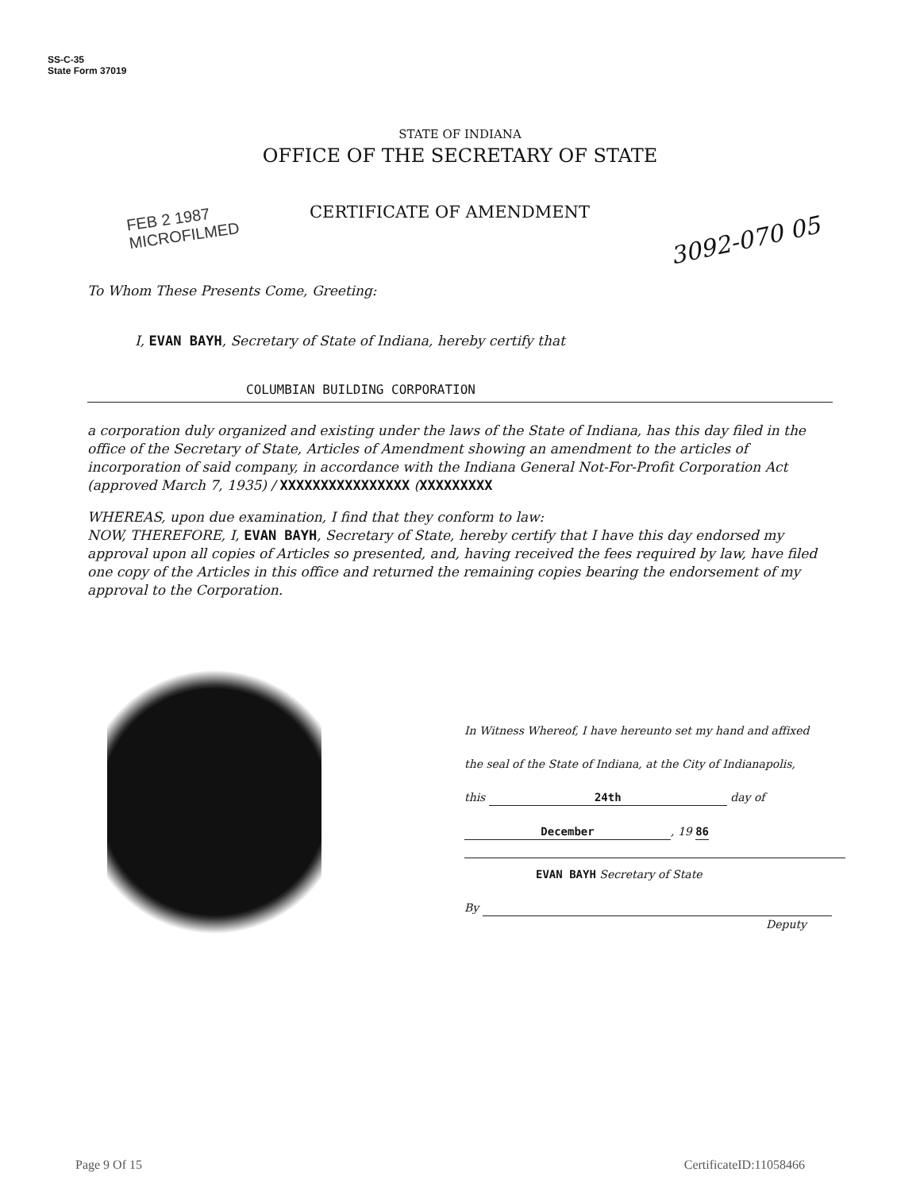SS-C-35
State Form 37019
STATE OF INDIANA
OFFICE OF THE SECRETARY OF STATE
FEB 2 1987
MICROFILMED
CERTIFICATE OF AMENDMENT
3092-070 05
To Whom These Presents Come, Greeting:
I, EVAN BAYH, Secretary of State of Indiana, hereby certify that
COLUMBIAN BUILDING CORPORATION
a corporation duly organized and existing under the laws of the State of Indiana, has this day filed in the office of the Secretary of State, Articles of Amendment showing an amendment to the articles of incorporation of said company, in accordance with the Indiana General Not-For-Profit Corporation Act (approved March 7, 1935) / XXXXXXXXXXXXXXXX (XXXXXXXXX
WHEREAS, upon due examination, I find that they conform to law:
NOW, THEREFORE, I, EVAN BAYH, Secretary of State, hereby certify that I have this day endorsed my approval upon all copies of Articles so presented, and, having received the fees required by law, have filed one copy of the Articles in this office and returned the remaining copies bearing the endorsement of my approval to the Corporation.
In Witness Whereof, I have hereunto set my hand and affixed
the seal of the State of Indiana, at the City of Indianapolis,
this 24th day of
December, 19 86
EVAN BAYH Secretary of State
By
Deputy
Page 9 Of 15 CertificateID:11058466